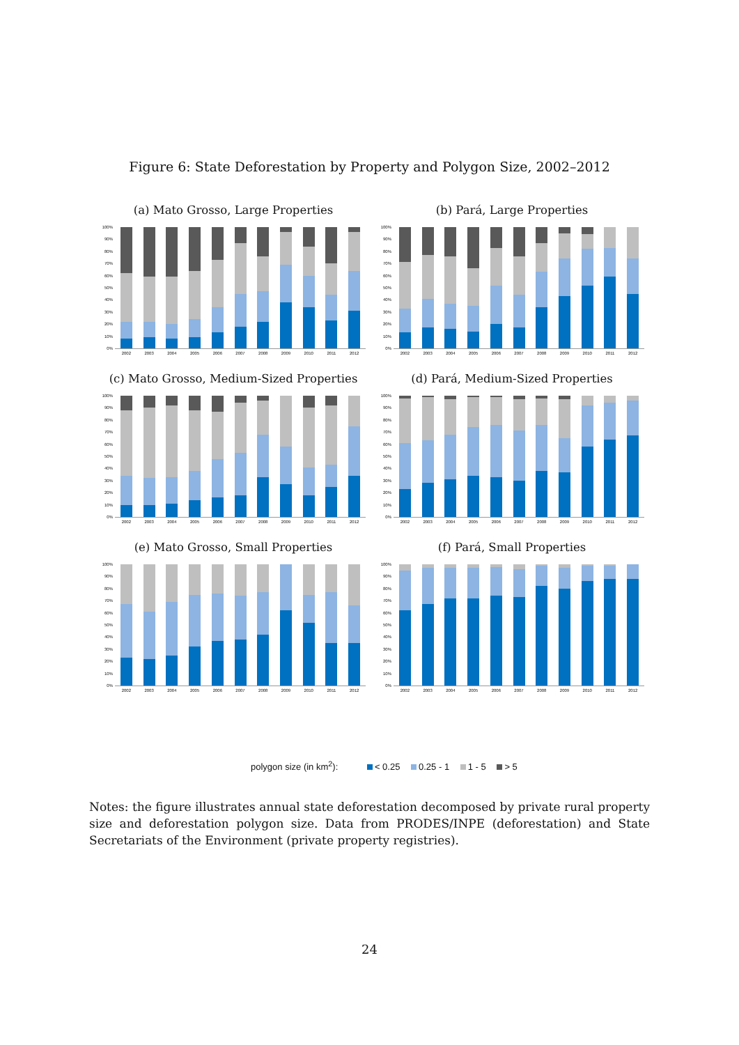Figure 6: State Deforestation by Property and Polygon Size, 2002–2012
(a) Mato Grosso, Large Properties
100%
90%
80%
70%
60%
50%
40%
30%
20%
10%
0%
2002 2003 2004 2005 2006 2007 2008 2009 2010 2011 2012
(b) Pará, Large Properties
100%
90%
80%
70%
60%
50%
40%
30%
20%
10%
0%
2002 2003 2004 2005 2006 2007 2008 2009 2010 2011 2012
(c) Mato Grosso, Medium-Sized Properties
100%
90%
80%
70%
60%
50%
40%
30%
20%
10%
0%
2002 2003 2004 2005 2006 2007 2008 2009 2010 2011 2012
(d) Pará, Medium-Sized Properties
100%
90%
80%
70%
60%
50%
40%
30%
20%
10%
0%
2002 2003 2004 2005 2006 2007 2008 2009 2010 2011 2012
(e) Mato Grosso, Small Properties
100%
90%
80%
70%
60%
50%
40%
30%
20%
10%
0%
2002 2003 2004 2005 2006 2007 2008 2009 2010 2011 2012
(f) Pará, Small Properties
100%
90%
80%
70%
60%
50%
40%
30%
20%
10%
0%
2002 2003 2004 2005 2006 2007 2008 2009 2010 2011 2012
polygon size (in km<sup>2</sup>): < 0.25 0.25 - 1 1 - 5 > 5
Notes: the figure illustrates annual state deforestation decomposed by private rural property size and deforestation polygon size. Data from PRODES/INPE (deforestation) and State Secretariats of the Environment (private property registries).
24